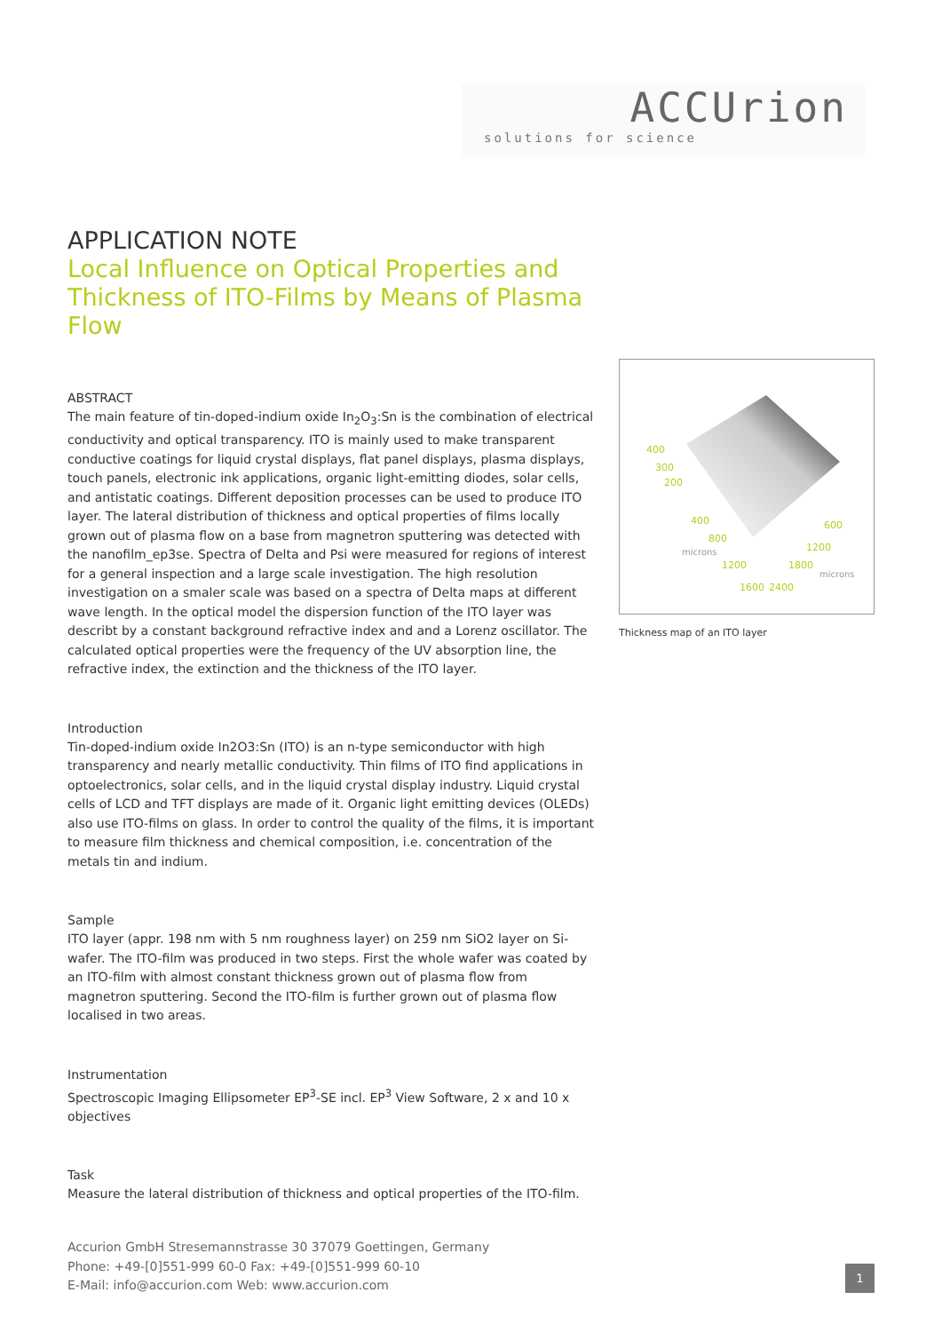ACCUrion
solutions for science
APPLICATION NOTE
Local Influence on Optical Properties and Thickness of ITO-Films by Means of Plasma Flow
ABSTRACT
The main feature of tin-doped-indium oxide In<sub>2</sub>O<sub>3</sub>:Sn is the combination of electrical conductivity and optical transparency. ITO is mainly used to make transparent conductive coatings for liquid crystal displays, flat panel displays, plasma displays, touch panels, electronic ink applications, organic light-emitting diodes, solar cells, and antistatic coatings. Different deposition processes can be used to produce ITO layer. The lateral distribution of thickness and optical properties of films locally grown out of plasma flow on a base from magnetron sputtering was detected with the nanofilm_ep3se. Spectra of Delta and Psi were measured for regions of interest for a general inspection and a large scale investigation. The high resolution investigation on a smaler scale was based on a spectra of Delta maps at different wave length. In the optical model the dispersion function of the ITO layer was describt by a constant background refractive index and and a Lorenz oscillator. The calculated optical properties were the frequency of the UV absorption line, the refractive index, the extinction and the thickness of the ITO layer.
Introduction
Tin-doped-indium oxide In2O3:Sn (ITO) is an n-type semiconductor with high transparency and nearly metallic conductivity. Thin films of ITO find applications in optoelectronics, solar cells, and in the liquid crystal display industry. Liquid crystal cells of LCD and TFT displays are made of it. Organic light emitting devices (OLEDs) also use ITO-films on glass. In order to control the quality of the films, it is important to measure film thickness and chemical composition, i.e. concentration of the metals tin and indium.
Sample
ITO layer (appr. 198 nm with 5 nm roughness layer) on 259 nm SiO2 layer on Si-wafer. The ITO-film was produced in two steps. First the whole wafer was coated by an ITO-film with almost constant thickness grown out of plasma flow from magnetron sputtering. Second the ITO-film is further grown out of plasma flow localised in two areas.
Instrumentation
Spectroscopic Imaging Ellipsometer EP<sup>3</sup>-SE incl. EP<sup>3</sup> View Software, 2 x and 10 x objectives
Task
Measure the lateral distribution of thickness and optical properties of the ITO-film.
400
300
200
400
800
1200
1600
600
1200
1800
2400
microns
microns
Thickness map of an ITO layer
Accurion GmbH Stresemannstrasse 30 37079 Goettingen, Germany
Phone: +49-[0]551-999 60-0 Fax: +49-[0]551-999 60-10
E-Mail: info@accurion.com Web: www.accurion.com
1